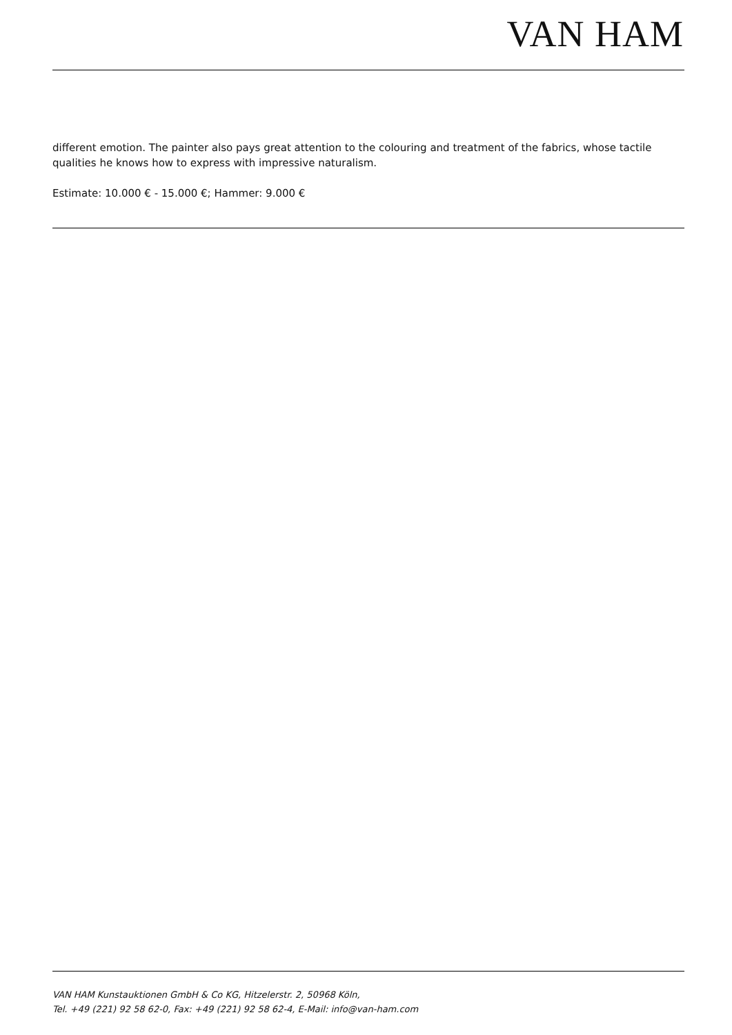VAN HAM
different emotion. The painter also pays great attention to the colouring and treatment of the fabrics, whose tactile qualities he knows how to express with impressive naturalism.
Estimate: 10.000 € - 15.000 €; Hammer: 9.000 €
VAN HAM Kunstauktionen GmbH & Co KG, Hitzelerstr. 2, 50968 Köln,
Tel. +49 (221) 92 58 62-0, Fax: +49 (221) 92 58 62-4, E-Mail: info@van-ham.com